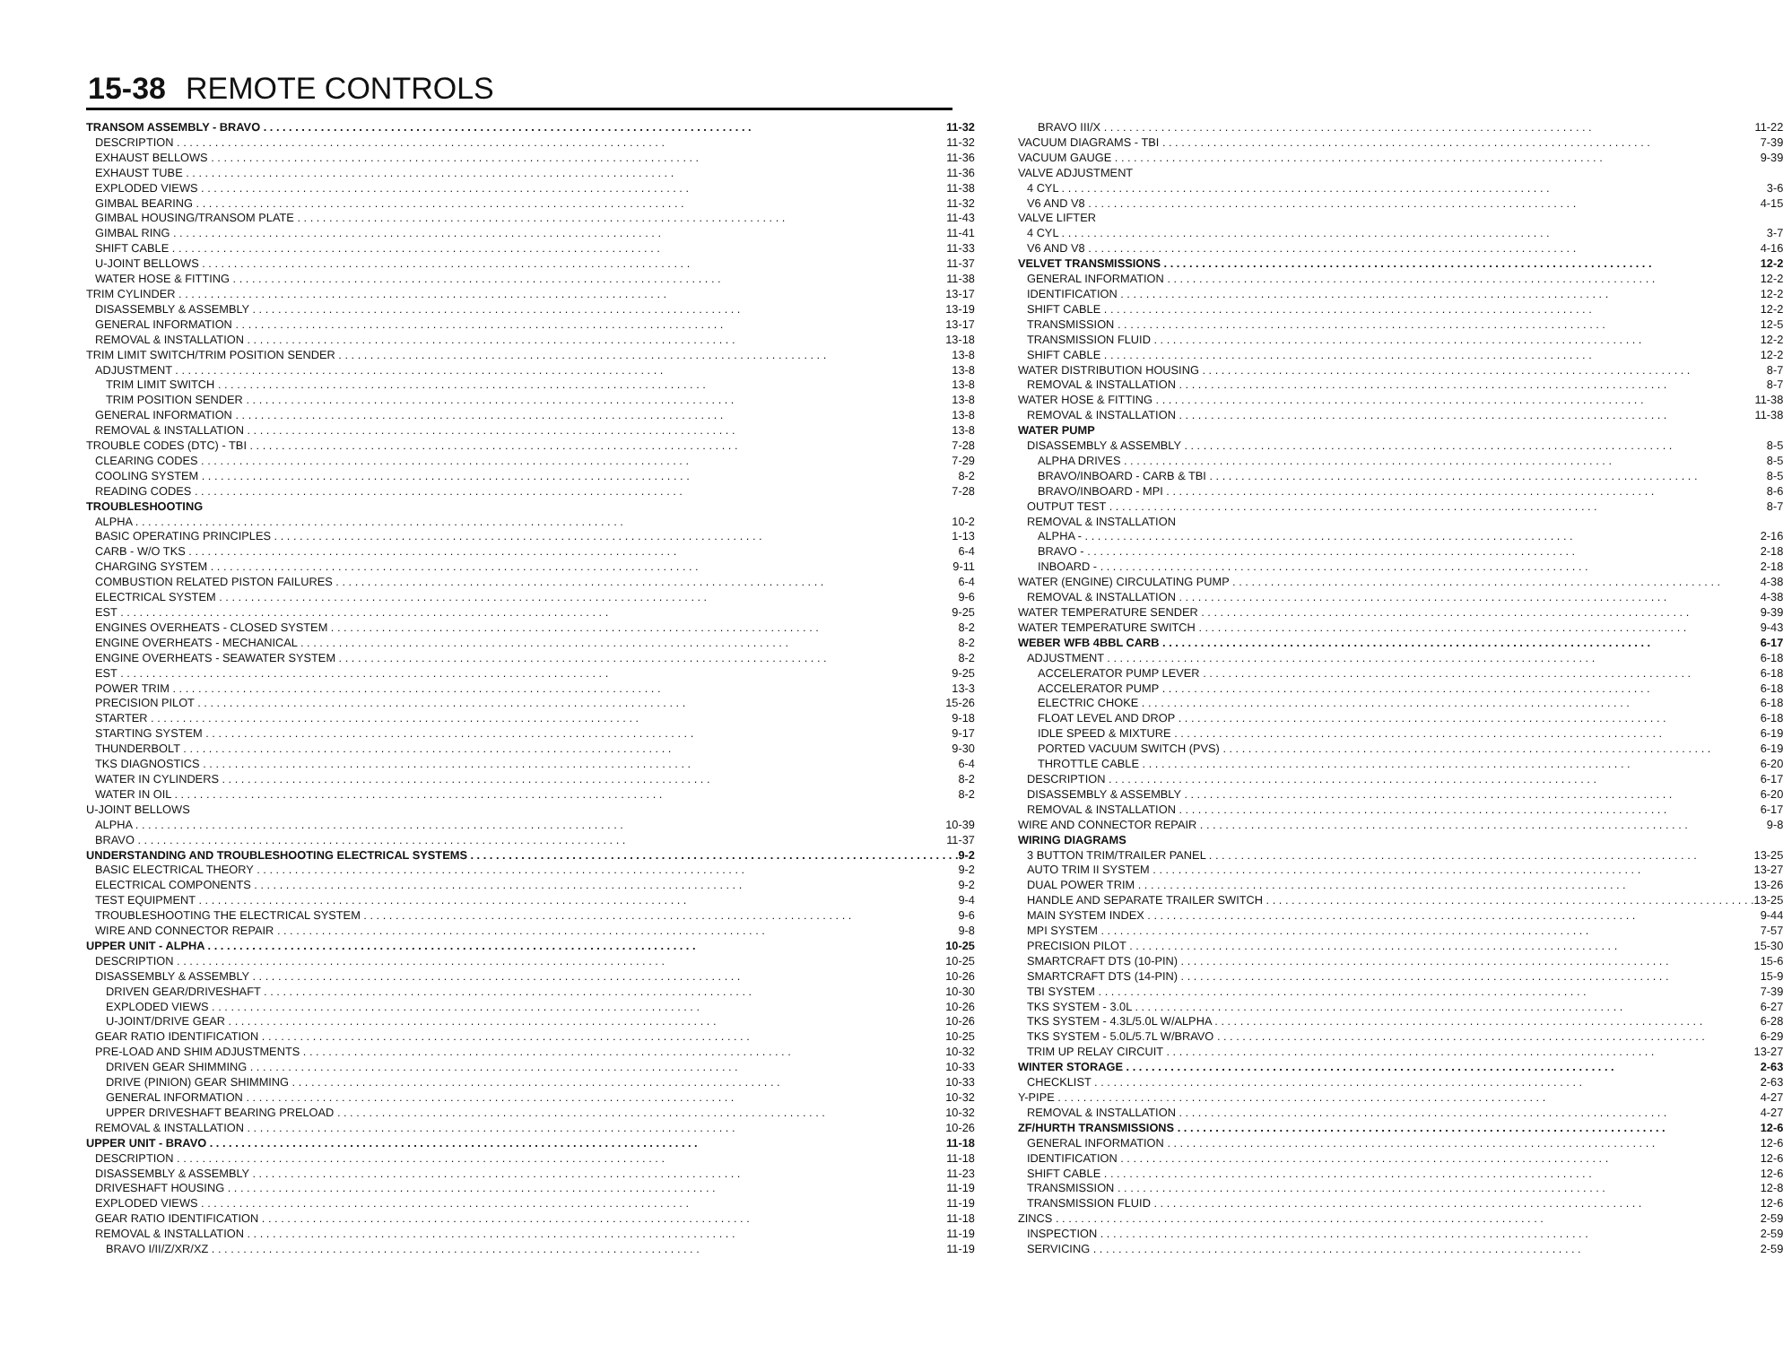15-38 REMOTE CONTROLS
TRANSOM ASSEMBLY - BRAVO 11-32
DESCRIPTION 11-32
EXHAUST BELLOWS 11-36
EXHAUST TUBE 11-36
EXPLODED VIEWS 11-38
GIMBAL BEARING 11-32
GIMBAL HOUSING/TRANSOM PLATE 11-43
GIMBAL RING 11-41
SHIFT CABLE 11-33
U-JOINT BELLOWS 11-37
WATER HOSE & FITTING 11-38
TRIM CYLINDER 13-17
DISASSEMBLY & ASSEMBLY 13-19
GENERAL INFORMATION 13-17
REMOVAL & INSTALLATION 13-18
TRIM LIMIT SWITCH/TRIM POSITION SENDER 13-8
ADJUSTMENT 13-8
TRIM LIMIT SWITCH 13-8
TRIM POSITION SENDER 13-8
GENERAL INFORMATION 13-8
REMOVAL & INSTALLATION 13-8
TROUBLE CODES (DTC) - TBI 7-28
CLEARING CODES 7-29
COOLING SYSTEM 8-2
READING CODES 7-28
TROUBLESHOOTING
ALPHA 10-2
BASIC OPERATING PRINCIPLES 1-13
CARB - W/O TKS 6-4
CHARGING SYSTEM 9-11
COMBUSTION RELATED PISTON FAILURES 6-4
ELECTRICAL SYSTEM 9-6
EST 9-25
ENGINES OVERHEATS - CLOSED SYSTEM 8-2
ENGINE OVERHEATS - MECHANICAL 8-2
ENGINE OVERHEATS - SEAWATER SYSTEM 8-2
EST 9-25
POWER TRIM 13-3
PRECISION PILOT 15-26
STARTER 9-18
STARTING SYSTEM 9-17
THUNDERBOLT 9-30
TKS DIAGNOSTICS 6-4
WATER IN CYLINDERS 8-2
WATER IN OIL 8-2
U-JOINT BELLOWS
ALPHA 10-39
BRAVO 11-37
UNDERSTANDING AND TROUBLESHOOTING ELECTRICAL SYSTEMS 9-2
BASIC ELECTRICAL THEORY 9-2
ELECTRICAL COMPONENTS 9-2
TEST EQUIPMENT 9-4
TROUBLESHOOTING THE ELECTRICAL SYSTEM 9-6
WIRE AND CONNECTOR REPAIR 9-8
UPPER UNIT - ALPHA 10-25
DESCRIPTION 10-25
DISASSEMBLY & ASSEMBLY 10-26
DRIVEN GEAR/DRIVESHAFT 10-30
EXPLODED VIEWS 10-26
U-JOINT/DRIVE GEAR 10-26
GEAR RATIO IDENTIFICATION 10-25
PRE-LOAD AND SHIM ADJUSTMENTS 10-32
DRIVEN GEAR SHIMMING 10-33
DRIVE (PINION) GEAR SHIMMING 10-33
GENERAL INFORMATION 10-32
UPPER DRIVESHAFT BEARING PRELOAD 10-32
REMOVAL & INSTALLATION 10-26
UPPER UNIT - BRAVO 11-18
DESCRIPTION 11-18
DISASSEMBLY & ASSEMBLY 11-23
DRIVESHAFT HOUSING 11-19
EXPLODED VIEWS 11-19
GEAR RATIO IDENTIFICATION 11-18
REMOVAL & INSTALLATION 11-19
BRAVO I/II/Z/XR/XZ 11-19
BRAVO III/X 11-22
VACUUM DIAGRAMS - TBI 7-39
VACUUM GAUGE 9-39
VALVE ADJUSTMENT
4 CYL 3-6
V6 AND V8 4-15
VALVE LIFTER
4 CYL 3-7
V6 AND V8 4-16
VELVET TRANSMISSIONS 12-2
GENERAL INFORMATION 12-2
IDENTIFICATION 12-2
SHIFT CABLE 12-2
TRANSMISSION 12-5
TRANSMISSION FLUID 12-2
SHIFT CABLE 12-2
WATER DISTRIBUTION HOUSING 8-7
REMOVAL & INSTALLATION 8-7
WATER HOSE & FITTING 11-38
REMOVAL & INSTALLATION 11-38
WATER PUMP
DISASSEMBLY & ASSEMBLY 8-5
ALPHA DRIVES 8-5
BRAVO/INBOARD - CARB & TBI 8-5
BRAVO/INBOARD - MPI 8-6
OUTPUT TEST 8-7
REMOVAL & INSTALLATION
ALPHA - 2-16
BRAVO - 2-18
INBOARD - 2-18
WATER (ENGINE) CIRCULATING PUMP 4-38
REMOVAL & INSTALLATION 4-38
WATER TEMPERATURE SENDER 9-39
WATER TEMPERATURE SWITCH 9-43
WEBER WFB 4BBL CARB 6-17
ADJUSTMENT 6-18
ACCELERATOR PUMP LEVER 6-18
ACCELERATOR PUMP 6-18
ELECTRIC CHOKE 6-18
FLOAT LEVEL AND DROP 6-18
IDLE SPEED & MIXTURE 6-19
PORTED VACUUM SWITCH (PVS) 6-19
THROTTLE CABLE 6-20
DESCRIPTION 6-17
DISASSEMBLY & ASSEMBLY 6-20
REMOVAL & INSTALLATION 6-17
WIRE AND CONNECTOR REPAIR 9-8
WIRING DIAGRAMS
3 BUTTON TRIM/TRAILER PANEL 13-25
AUTO TRIM II SYSTEM 13-27
DUAL POWER TRIM 13-26
HANDLE AND SEPARATE TRAILER SWITCH 13-25
MAIN SYSTEM INDEX 9-44
MPI SYSTEM 7-57
PRECISION PILOT 15-30
SMARTCRAFT DTS (10-PIN) 15-6
SMARTCRAFT DTS (14-PIN) 15-9
TBI SYSTEM 7-39
TKS SYSTEM - 3.0L 6-27
TKS SYSTEM - 4.3L/5.0L W/ALPHA 6-28
TKS SYSTEM - 5.0L/5.7L W/BRAVO 6-29
TRIM UP RELAY CIRCUIT 13-27
WINTER STORAGE 2-63
CHECKLIST 2-63
Y-PIPE 4-27
REMOVAL & INSTALLATION 4-27
ZF/HURTH TRANSMISSIONS 12-6
GENERAL INFORMATION 12-6
IDENTIFICATION 12-6
SHIFT CABLE 12-6
TRANSMISSION 12-8
TRANSMISSION FLUID 12-6
ZINCS 2-59
INSPECTION 2-59
SERVICING 2-59